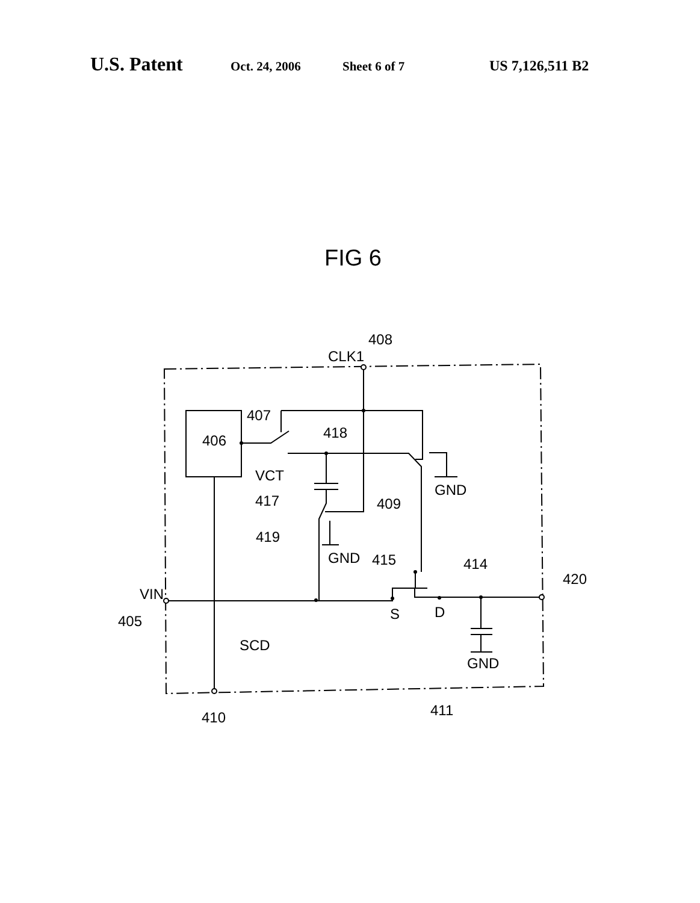U.S. Patent
Oct. 24, 2006 Sheet 6 of 7 US 7,126,511 B2
FIG 6
408
CLK1
407
406
418
VCT
417
419
409
GND
GND
415
414
420
VIN
405
S
D
SCD
GND
410
411